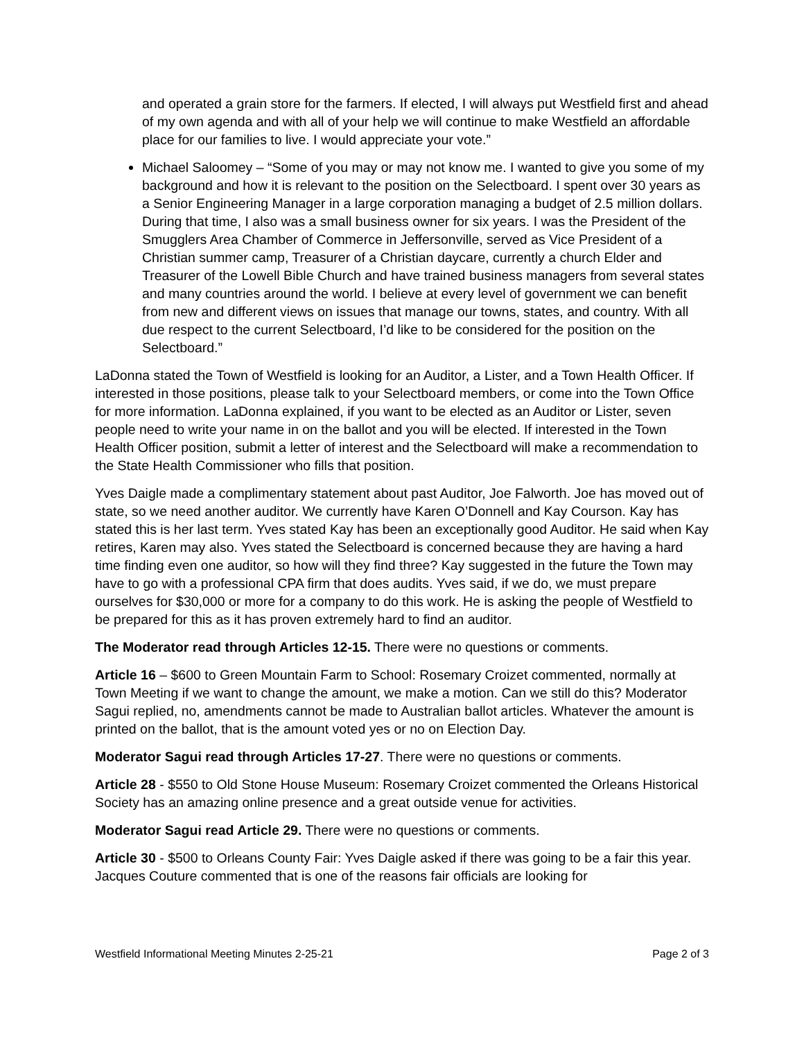and operated a grain store for the farmers. If elected, I will always put Westfield first and ahead of my own agenda and with all of your help we will continue to make Westfield an affordable place for our families to live. I would appreciate your vote.”
Michael Saloomey – “Some of you may or may not know me. I wanted to give you some of my background and how it is relevant to the position on the Selectboard. I spent over 30 years as a Senior Engineering Manager in a large corporation managing a budget of 2.5 million dollars. During that time, I also was a small business owner for six years. I was the President of the Smugglers Area Chamber of Commerce in Jeffersonville, served as Vice President of a Christian summer camp, Treasurer of a Christian daycare, currently a church Elder and Treasurer of the Lowell Bible Church and have trained business managers from several states and many countries around the world. I believe at every level of government we can benefit from new and different views on issues that manage our towns, states, and country. With all due respect to the current Selectboard, I’d like to be considered for the position on the Selectboard.”
LaDonna stated the Town of Westfield is looking for an Auditor, a Lister, and a Town Health Officer. If interested in those positions, please talk to your Selectboard members, or come into the Town Office for more information. LaDonna explained, if you want to be elected as an Auditor or Lister, seven people need to write your name in on the ballot and you will be elected. If interested in the Town Health Officer position, submit a letter of interest and the Selectboard will make a recommendation to the State Health Commissioner who fills that position.
Yves Daigle made a complimentary statement about past Auditor, Joe Falworth. Joe has moved out of state, so we need another auditor. We currently have Karen O’Donnell and Kay Courson. Kay has stated this is her last term. Yves stated Kay has been an exceptionally good Auditor. He said when Kay retires, Karen may also. Yves stated the Selectboard is concerned because they are having a hard time finding even one auditor, so how will they find three? Kay suggested in the future the Town may have to go with a professional CPA firm that does audits. Yves said, if we do, we must prepare ourselves for $30,000 or more for a company to do this work. He is asking the people of Westfield to be prepared for this as it has proven extremely hard to find an auditor.
The Moderator read through Articles 12-15. There were no questions or comments.
Article 16 – $600 to Green Mountain Farm to School: Rosemary Croizet commented, normally at Town Meeting if we want to change the amount, we make a motion. Can we still do this? Moderator Sagui replied, no, amendments cannot be made to Australian ballot articles. Whatever the amount is printed on the ballot, that is the amount voted yes or no on Election Day.
Moderator Sagui read through Articles 17-27. There were no questions or comments.
Article 28 - $550 to Old Stone House Museum: Rosemary Croizet commented the Orleans Historical Society has an amazing online presence and a great outside venue for activities.
Moderator Sagui read Article 29. There were no questions or comments.
Article 30 - $500 to Orleans County Fair: Yves Daigle asked if there was going to be a fair this year. Jacques Couture commented that is one of the reasons fair officials are looking for
Westfield Informational Meeting Minutes 2-25-21 Page 2 of 3